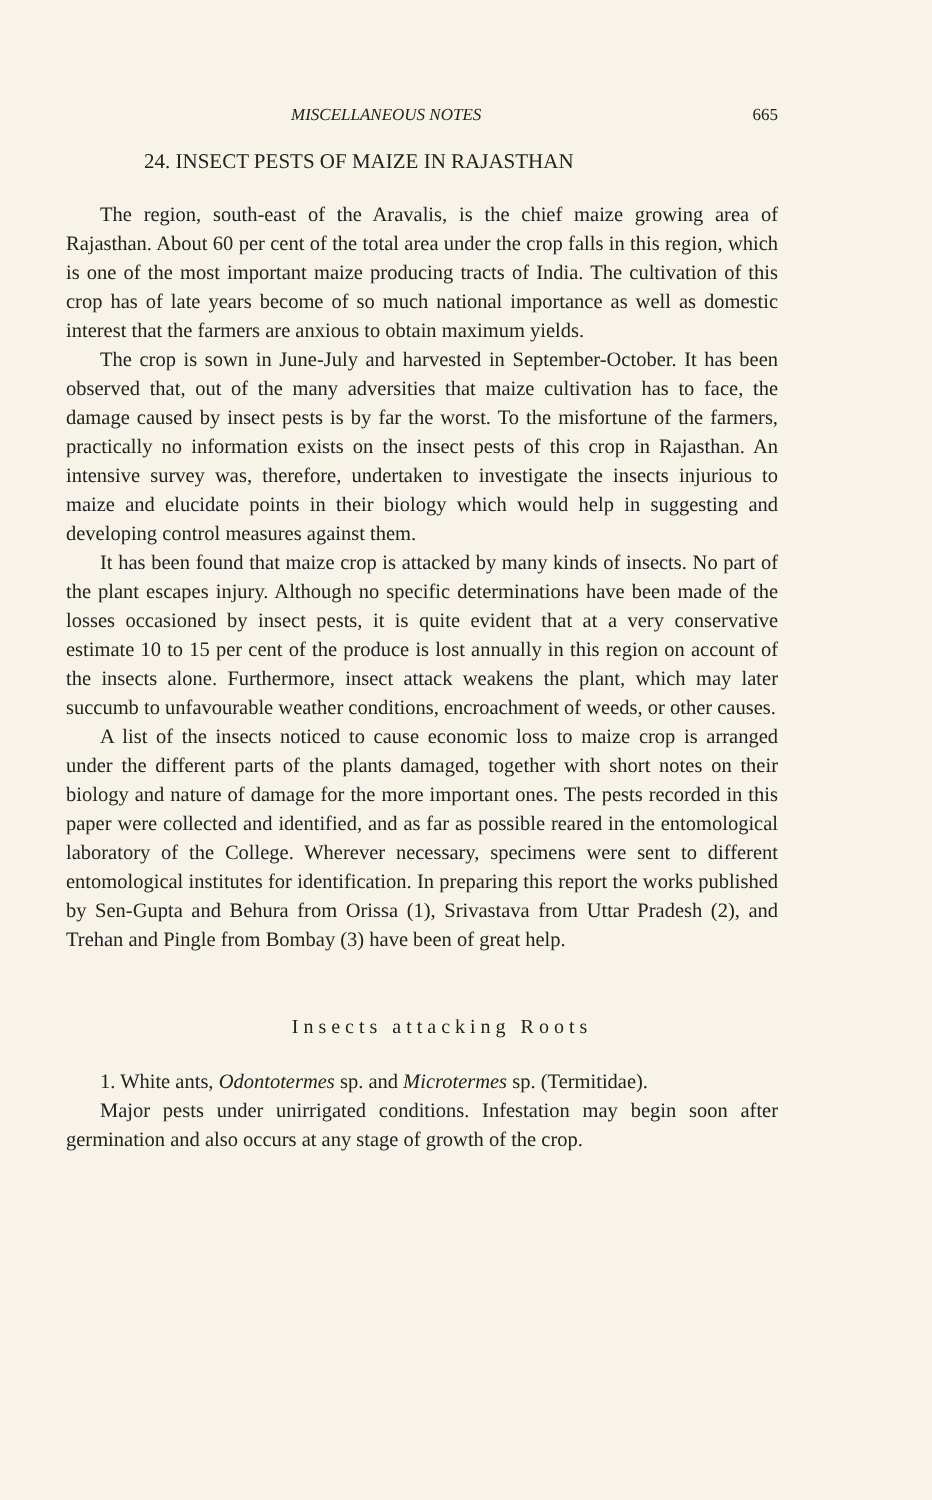MISCELLANEOUS NOTES 665
24. INSECT PESTS OF MAIZE IN RAJASTHAN
The region, south-east of the Aravalis, is the chief maize growing area of Rajasthan. About 60 per cent of the total area under the crop falls in this region, which is one of the most important maize producing tracts of India. The cultivation of this crop has of late years become of so much national importance as well as domestic interest that the farmers are anxious to obtain maximum yields.
The crop is sown in June-July and harvested in September-October. It has been observed that, out of the many adversities that maize cultivation has to face, the damage caused by insect pests is by far the worst. To the misfortune of the farmers, practically no information exists on the insect pests of this crop in Rajasthan. An intensive survey was, therefore, undertaken to investigate the insects injurious to maize and elucidate points in their biology which would help in suggesting and developing control measures against them.
It has been found that maize crop is attacked by many kinds of insects. No part of the plant escapes injury. Although no specific determinations have been made of the losses occasioned by insect pests, it is quite evident that at a very conservative estimate 10 to 15 per cent of the produce is lost annually in this region on account of the insects alone. Furthermore, insect attack weakens the plant, which may later succumb to unfavourable weather conditions, encroachment of weeds, or other causes.
A list of the insects noticed to cause economic loss to maize crop is arranged under the different parts of the plants damaged, together with short notes on their biology and nature of damage for the more important ones. The pests recorded in this paper were collected and identified, and as far as possible reared in the entomological laboratory of the College. Wherever necessary, specimens were sent to different entomological institutes for identification. In preparing this report the works published by Sen-Gupta and Behura from Orissa (1), Srivastava from Uttar Pradesh (2), and Trehan and Pingle from Bombay (3) have been of great help.
Insects attacking Roots
1. White ants, Odontotermes sp. and Microtermes sp. (Termitidae).
Major pests under unirrigated conditions. Infestation may begin soon after germination and also occurs at any stage of growth of the crop.